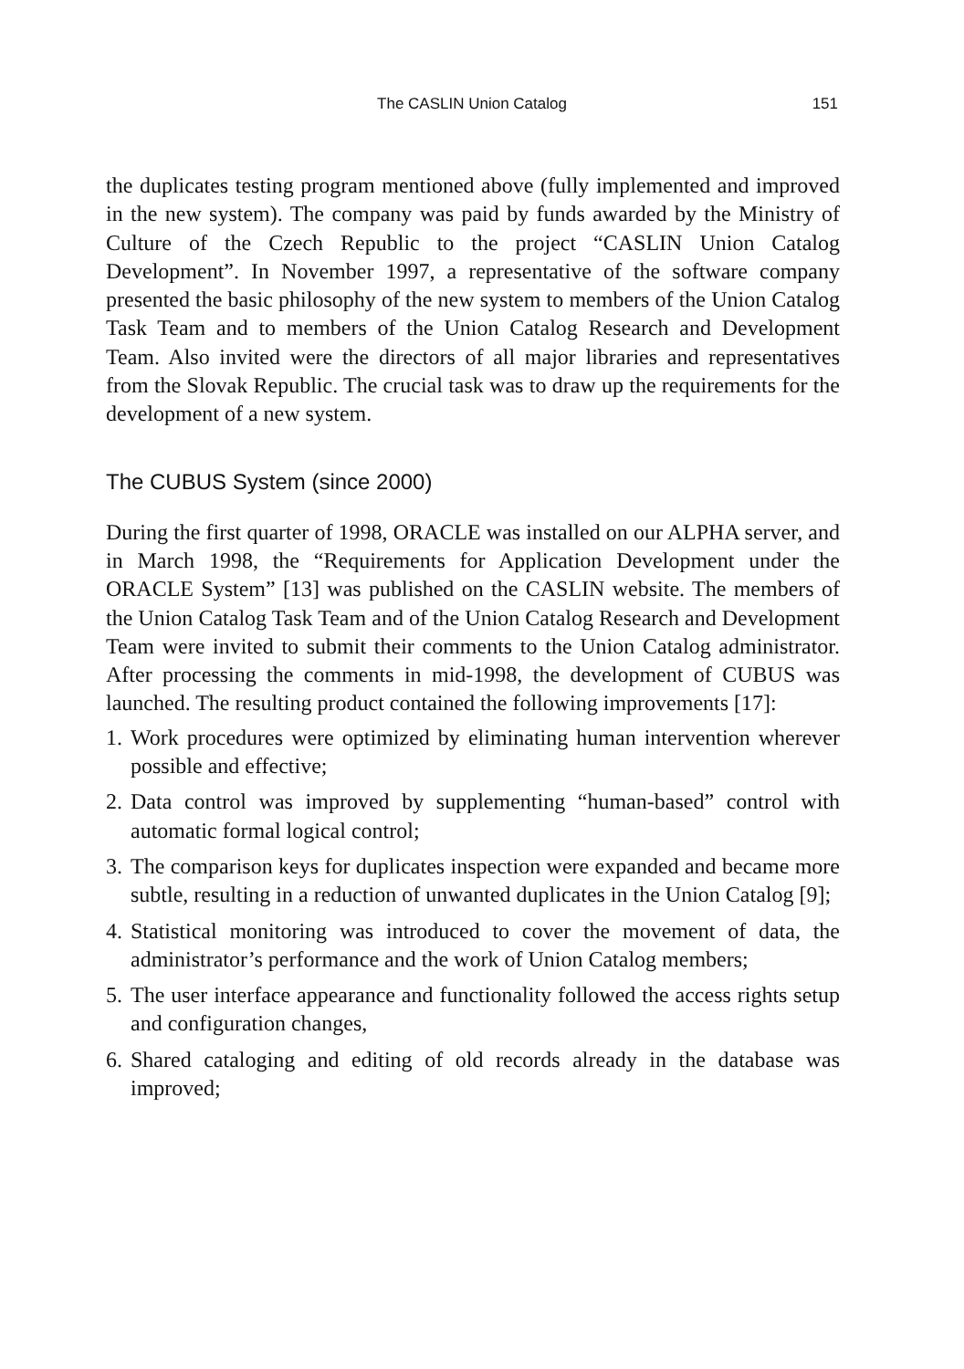The CASLIN Union Catalog 151
the duplicates testing program mentioned above (fully implemented and improved in the new system). The company was paid by funds awarded by the Ministry of Culture of the Czech Republic to the project “CASLIN Union Catalog Development”. In November 1997, a representative of the software company presented the basic philosophy of the new system to members of the Union Catalog Task Team and to members of the Union Catalog Research and Development Team. Also invited were the directors of all major libraries and representatives from the Slovak Republic. The crucial task was to draw up the requirements for the development of a new system.
The CUBUS System (since 2000)
During the first quarter of 1998, ORACLE was installed on our ALPHA server, and in March 1998, the “Requirements for Application Development under the ORACLE System” [13] was published on the CASLIN website. The members of the Union Catalog Task Team and of the Union Catalog Research and Development Team were invited to submit their comments to the Union Catalog administrator. After processing the comments in mid-1998, the development of CUBUS was launched. The resulting product contained the following improvements [17]:
1. Work procedures were optimized by eliminating human intervention wherever possible and effective;
2. Data control was improved by supplementing “human-based” control with automatic formal logical control;
3. The comparison keys for duplicates inspection were expanded and became more subtle, resulting in a reduction of unwanted duplicates in the Union Catalog [9];
4. Statistical monitoring was introduced to cover the movement of data, the administrator’s performance and the work of Union Catalog members;
5. The user interface appearance and functionality followed the access rights setup and configuration changes,
6. Shared cataloging and editing of old records already in the database was improved;